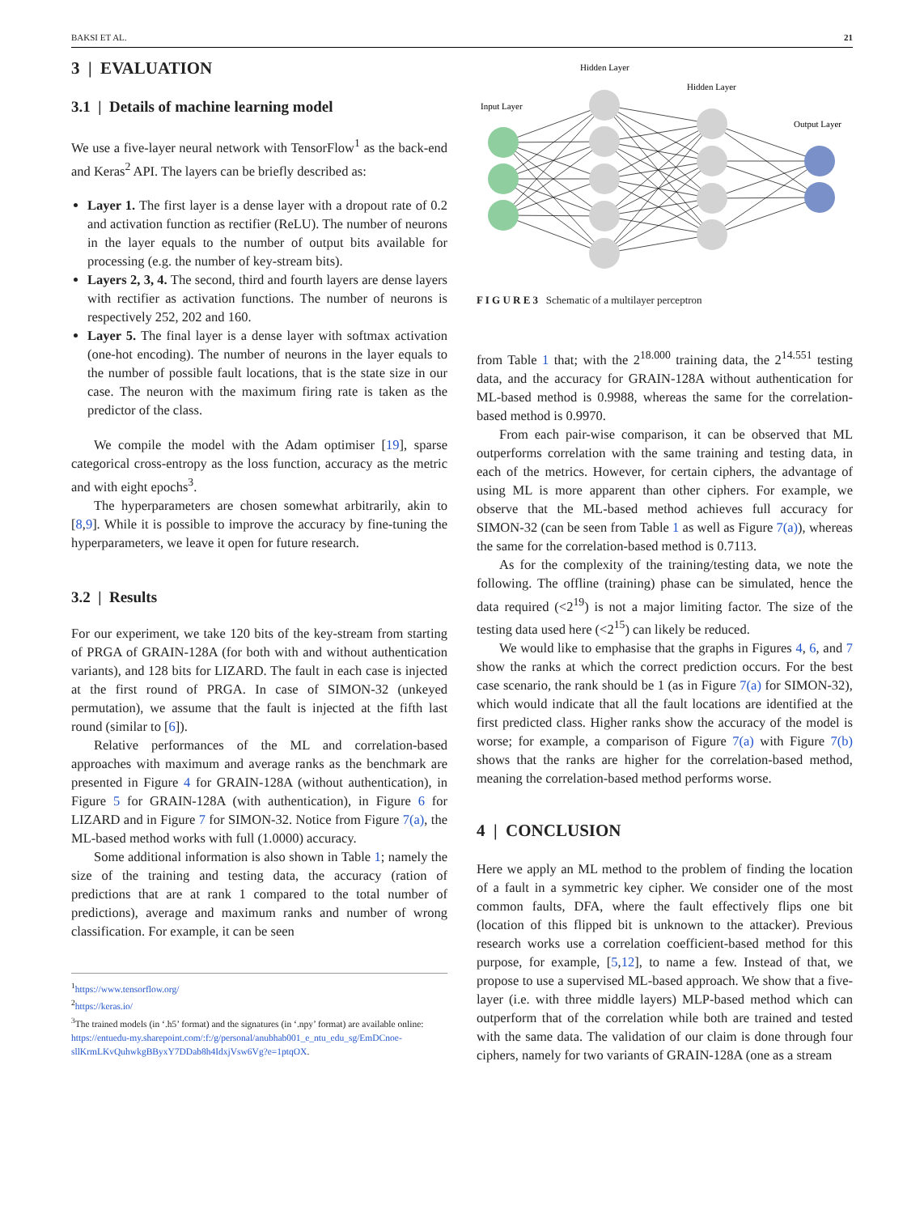BAKSI ET AL. 21
3 | EVALUATION
3.1 | Details of machine learning model
We use a five-layer neural network with TensorFlow<sup>1</sup> as the back-end and Keras<sup>2</sup> API. The layers can be briefly described as:
Layer 1. The first layer is a dense layer with a dropout rate of 0.2 and activation function as rectifier (ReLU). The number of neurons in the layer equals to the number of output bits available for processing (e.g. the number of key-stream bits).
Layers 2, 3, 4. The second, third and fourth layers are dense layers with rectifier as activation functions. The number of neurons is respectively 252, 202 and 160.
Layer 5. The final layer is a dense layer with softmax activation (one-hot encoding). The number of neurons in the layer equals to the number of possible fault locations, that is the state size in our case. The neuron with the maximum firing rate is taken as the predictor of the class.
We compile the model with the Adam optimiser [19], sparse categorical cross-entropy as the loss function, accuracy as the metric and with eight epochs<sup>3</sup>.
The hyperparameters are chosen somewhat arbitrarily, akin to [8,9]. While it is possible to improve the accuracy by fine-tuning the hyperparameters, we leave it open for future research.
3.2 | Results
For our experiment, we take 120 bits of the key-stream from starting of PRGA of GRAIN-128A (for both with and without authentication variants), and 128 bits for LIZARD. The fault in each case is injected at the first round of PRGA. In case of SIMON-32 (unkeyed permutation), we assume that the fault is injected at the fifth last round (similar to [6]).
Relative performances of the ML and correlation-based approaches with maximum and average ranks as the benchmark are presented in Figure 4 for GRAIN-128A (without authentication), in Figure 5 for GRAIN-128A (with authentication), in Figure 6 for LIZARD and in Figure 7 for SIMON-32. Notice from Figure 7(a), the ML-based method works with full (1.0000) accuracy.
Some additional information is also shown in Table 1; namely the size of the training and testing data, the accuracy (ration of predictions that are at rank 1 compared to the total number of predictions), average and maximum ranks and number of wrong classification. For example, it can be seen
<sup>1</sup> https://www.tensorflow.org/
<sup>2</sup> https://keras.io/
<sup>3</sup> The trained models (in ‘.h5’ format) and the signatures (in ‘.npy’ format) are available online: https://entuedu-my.sharepoint.com/:f:/g/personal/anubhab001_e_ntu_edu_sg/EmDCnoe-sllKrmLKvQuhwkgBByxY7DDab8h4IdxjVsw6Vg?e=1ptqOX.
Hidden Layer
Hidden Layer
Input Layer
Output Layer
F I G U R E 3 Schematic of a multilayer perceptron
from Table 1 that; with the 2<sup>18.000</sup> training data, the 2<sup>14.551</sup> testing data, and the accuracy for GRAIN-128A without authentication for ML-based method is 0.9988, whereas the same for the correlation-based method is 0.9970.
From each pair-wise comparison, it can be observed that ML outperforms correlation with the same training and testing data, in each of the metrics. However, for certain ciphers, the advantage of using ML is more apparent than other ciphers. For example, we observe that the ML-based method achieves full accuracy for SIMON-32 (can be seen from Table 1 as well as Figure 7(a)), whereas the same for the correlation-based method is 0.7113.
As for the complexity of the training/testing data, we note the following. The offline (training) phase can be simulated, hence the data required (<2<sup>19</sup>) is not a major limiting factor. The size of the testing data used here (<2<sup>15</sup>) can likely be reduced.
We would like to emphasise that the graphs in Figures 4, 6, and 7 show the ranks at which the correct prediction occurs. For the best case scenario, the rank should be 1 (as in Figure 7(a) for SIMON-32), which would indicate that all the fault locations are identified at the first predicted class. Higher ranks show the accuracy of the model is worse; for example, a comparison of Figure 7(a) with Figure 7(b) shows that the ranks are higher for the correlation-based method, meaning the correlation-based method performs worse.
4 | CONCLUSION
Here we apply an ML method to the problem of finding the location of a fault in a symmetric key cipher. We consider one of the most common faults, DFA, where the fault effectively flips one bit (location of this flipped bit is unknown to the attacker). Previous research works use a correlation coefficient-based method for this purpose, for example, [5,12], to name a few. Instead of that, we propose to use a supervised ML-based approach. We show that a five-layer (i.e. with three middle layers) MLP-based method which can outperform that of the correlation while both are trained and tested with the same data. The validation of our claim is done through four ciphers, namely for two variants of GRAIN-128A (one as a stream